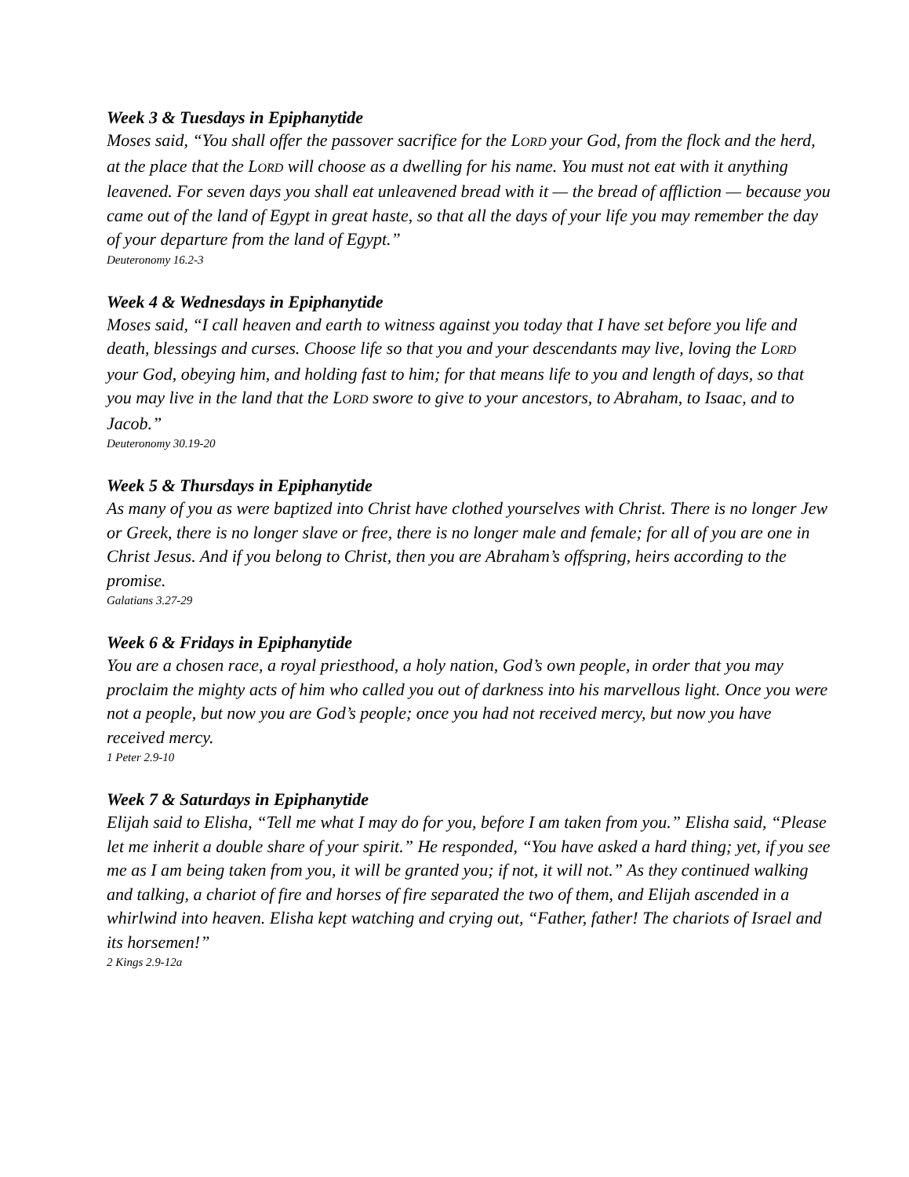Week 3 & Tuesdays in Epiphanytide
Moses said, “You shall offer the passover sacrifice for the LORD your God, from the flock and the herd, at the place that the LORD will choose as a dwelling for his name. You must not eat with it anything leavened. For seven days you shall eat unleavened bread with it — the bread of affliction — because you came out of the land of Egypt in great haste, so that all the days of your life you may remember the day of your departure from the land of Egypt.”
Deuteronomy 16.2-3
Week 4 & Wednesdays in Epiphanytide
Moses said, “I call heaven and earth to witness against you today that I have set before you life and death, blessings and curses. Choose life so that you and your descendants may live, loving the LORD your God, obeying him, and holding fast to him; for that means life to you and length of days, so that you may live in the land that the LORD swore to give to your ancestors, to Abraham, to Isaac, and to Jacob.”
Deuteronomy 30.19-20
Week 5 & Thursdays in Epiphanytide
As many of you as were baptized into Christ have clothed yourselves with Christ. There is no longer Jew or Greek, there is no longer slave or free, there is no longer male and female; for all of you are one in Christ Jesus. And if you belong to Christ, then you are Abraham’s offspring, heirs according to the promise.
Galatians 3.27-29
Week 6 & Fridays in Epiphanytide
You are a chosen race, a royal priesthood, a holy nation, God’s own people, in order that you may proclaim the mighty acts of him who called you out of darkness into his marvellous light. Once you were not a people, but now you are God’s people; once you had not received mercy, but now you have received mercy.
1 Peter 2.9-10
Week 7 & Saturdays in Epiphanytide
Elijah said to Elisha, “Tell me what I may do for you, before I am taken from you.” Elisha said, “Please let me inherit a double share of your spirit.” He responded, “You have asked a hard thing; yet, if you see me as I am being taken from you, it will be granted you; if not, it will not.” As they continued walking and talking, a chariot of fire and horses of fire separated the two of them, and Elijah ascended in a whirlwind into heaven. Elisha kept watching and crying out, “Father, father! The chariots of Israel and its horsemen!”
2 Kings 2.9-12a